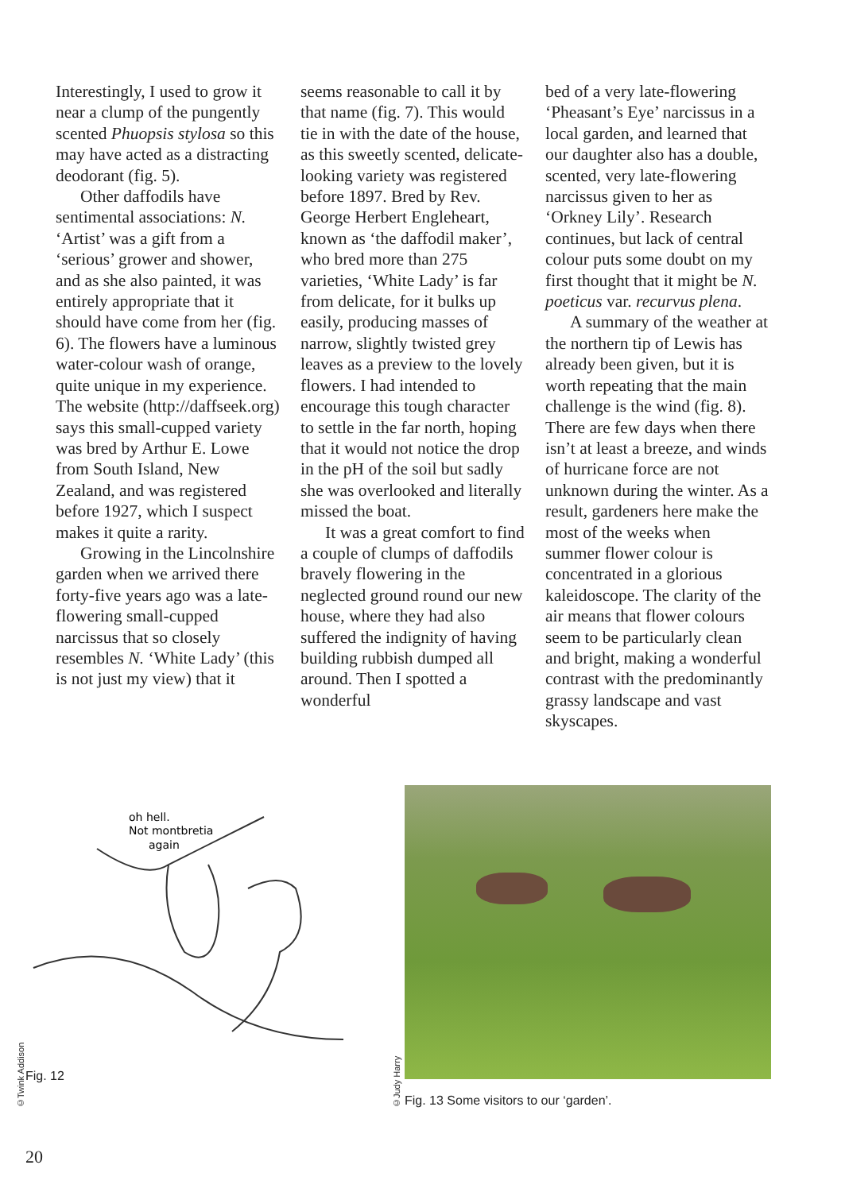Interestingly, I used to grow it near a clump of the pungently scented Phuopsis stylosa so this may have acted as a distracting deodorant (fig. 5).
Other daffodils have sentimental associations: N. ‘Artist’ was a gift from a ‘serious’ grower and shower, and as she also painted, it was entirely appropriate that it should have come from her (fig. 6). The flowers have a luminous water-colour wash of orange, quite unique in my experience. The website (http://daffseek.org) says this small-cupped variety was bred by Arthur E. Lowe from South Island, New Zealand, and was registered before 1927, which I suspect makes it quite a rarity.
Growing in the Lincolnshire garden when we arrived there forty-five years ago was a late-flowering small-cupped narcissus that so closely resembles N. ‘White Lady’ (this is not just my view) that it
seems reasonable to call it by that name (fig. 7). This would tie in with the date of the house, as this sweetly scented, delicate-looking variety was registered before 1897. Bred by Rev. George Herbert Engleheart, known as ‘the daffodil maker’, who bred more than 275 varieties, ‘White Lady’ is far from delicate, for it bulks up easily, producing masses of narrow, slightly twisted grey leaves as a preview to the lovely flowers. I had intended to encourage this tough character to settle in the far north, hoping that it would not notice the drop in the pH of the soil but sadly she was overlooked and literally missed the boat.
It was a great comfort to find a couple of clumps of daffodils bravely flowering in the neglected ground round our new house, where they had also suffered the indignity of having building rubbish dumped all around. Then I spotted a wonderful
bed of a very late-flowering ‘Pheasant’s Eye’ narcissus in a local garden, and learned that our daughter also has a double, scented, very late-flowering narcissus given to her as ‘Orkney Lily’. Research continues, but lack of central colour puts some doubt on my first thought that it might be N. poeticus var. recurvus plena.
A summary of the weather at the northern tip of Lewis has already been given, but it is worth repeating that the main challenge is the wind (fig. 8). There are few days when there isn’t at least a breeze, and winds of hurricane force are not unknown during the winter. As a result, gardeners here make the most of the weeks when summer flower colour is concentrated in a glorious kaleidoscope. The clarity of the air means that flower colours seem to be particularly clean and bright, making a wonderful contrast with the predominantly grassy landscape and vast skyscapes.
©Twink Addison
oh hell.
Not montbretia
again
Fig. 12
©Judy Harry
Fig. 13 Some visitors to our ‘garden’.
20